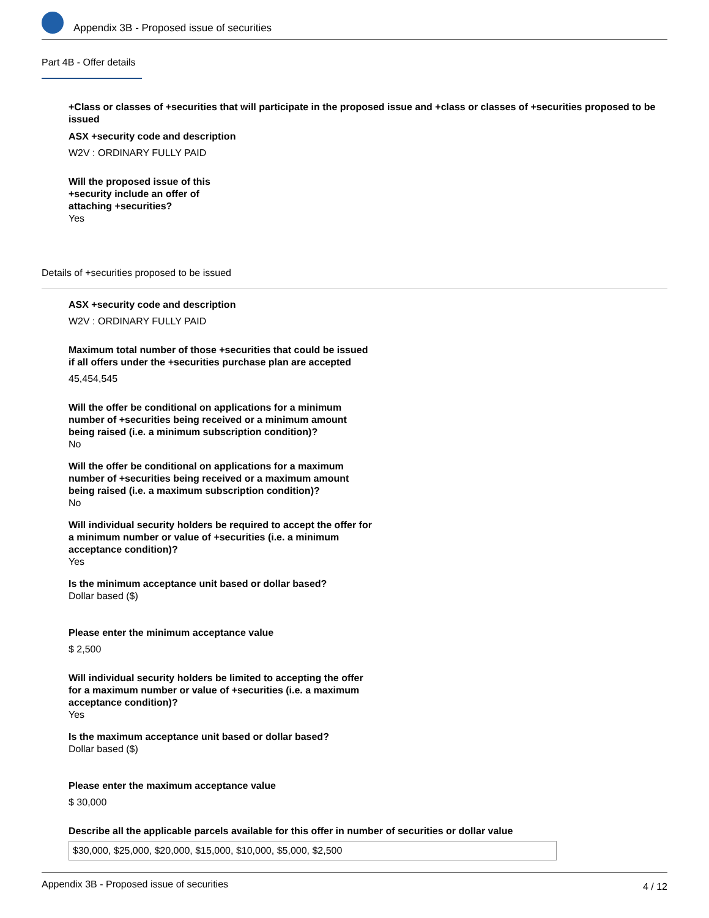Appendix 3B - Proposed issue of securities
Part 4B - Offer details
+Class or classes of +securities that will participate in the proposed issue and +class or classes of +securities proposed to be issued
ASX +security code and description
W2V : ORDINARY FULLY PAID
Will the proposed issue of this
+security include an offer of
attaching +securities?
Yes
Details of +securities proposed to be issued
ASX +security code and description
W2V : ORDINARY FULLY PAID
Maximum total number of those +securities that could be issued
if all offers under the +securities purchase plan are accepted
45,454,545
Will the offer be conditional on applications for a minimum
number of +securities being received or a minimum amount
being raised (i.e. a minimum subscription condition)?
No
Will the offer be conditional on applications for a maximum
number of +securities being received or a maximum amount
being raised (i.e. a maximum subscription condition)?
No
Will individual security holders be required to accept the offer for
a minimum number or value of +securities (i.e. a minimum
acceptance condition)?
Yes
Is the minimum acceptance unit based or dollar based?
Dollar based ($)
Please enter the minimum acceptance value
$ 2,500
Will individual security holders be limited to accepting the offer
for a maximum number or value of +securities (i.e. a maximum
acceptance condition)?
Yes
Is the maximum acceptance unit based or dollar based?
Dollar based ($)
Please enter the maximum acceptance value
$ 30,000
Describe all the applicable parcels available for this offer in number of securities or dollar value
$30,000, $25,000, $20,000, $15,000, $10,000, $5,000, $2,500
Appendix 3B - Proposed issue of securities 4 / 12